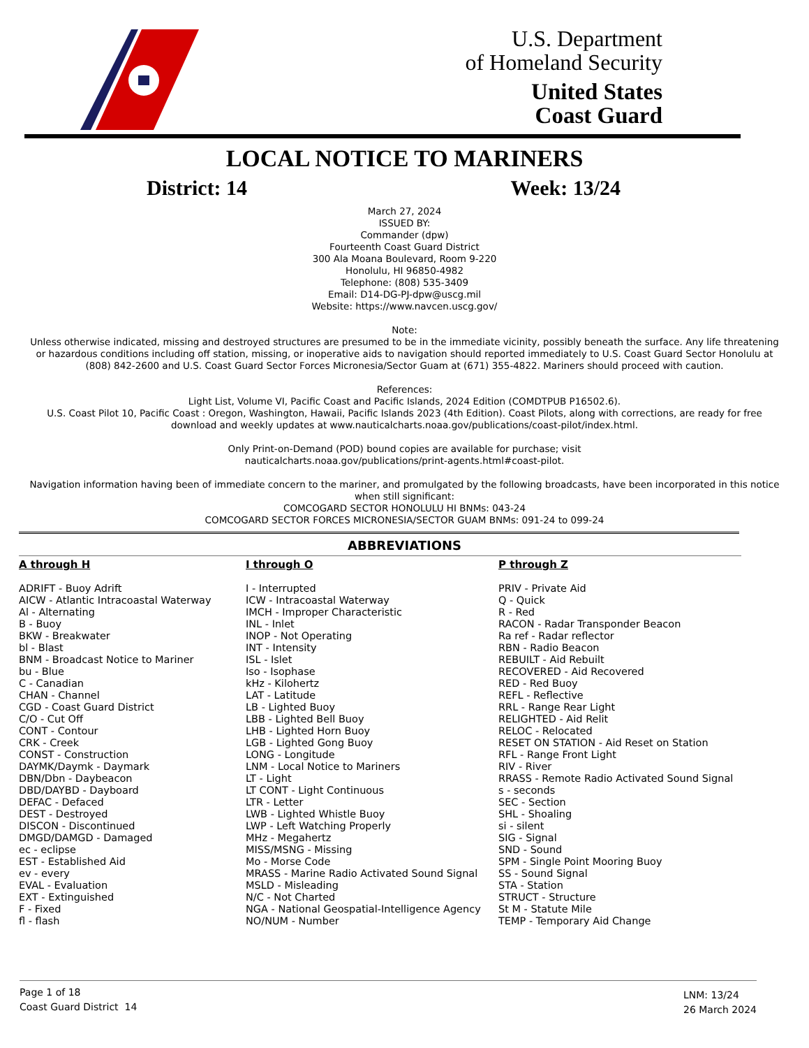U.S. Department
of Homeland Security
United States
Coast Guard
LOCAL NOTICE TO MARINERS
District: 14 Week: 13/24
March 27, 2024
ISSUED BY:
Commander (dpw)
Fourteenth Coast Guard District
300 Ala Moana Boulevard, Room 9-220
Honolulu, HI 96850-4982
Telephone: (808) 535-3409
Email: D14-DG-PJ-dpw@uscg.mil
Website: https://www.navcen.uscg.gov/
Note:
Unless otherwise indicated, missing and destroyed structures are presumed to be in the immediate vicinity, possibly beneath the surface. Any life threatening or hazardous conditions including off station, missing, or inoperative aids to navigation should reported immediately to U.S. Coast Guard Sector Honolulu at (808) 842-2600 and U.S. Coast Guard Sector Forces Micronesia/Sector Guam at (671) 355-4822. Mariners should proceed with caution.
References:
Light List, Volume VI, Pacific Coast and Pacific Islands, 2024 Edition (COMDTPUB P16502.6).
U.S. Coast Pilot 10, Pacific Coast : Oregon, Washington, Hawaii, Pacific Islands 2023 (4th Edition). Coast Pilots, along with corrections, are ready for free download and weekly updates at www.nauticalcharts.noaa.gov/publications/coast-pilot/index.html.
Only Print-on-Demand (POD) bound copies are available for purchase; visit
nauticalcharts.noaa.gov/publications/print-agents.html#coast-pilot.
Navigation information having been of immediate concern to the mariner, and promulgated by the following broadcasts, have been incorporated in this notice when still significant:
COMCOGARD SECTOR HONOLULU HI BNMs: 043-24
COMCOGARD SECTOR FORCES MICRONESIA/SECTOR GUAM BNMs: 091-24 to 099-24
ABBREVIATIONS
A through H
ADRIFT - Buoy Adrift
AICW - Atlantic Intracoastal Waterway
Al - Alternating
B - Buoy
BKW - Breakwater
bl - Blast
BNM - Broadcast Notice to Mariner
bu - Blue
C - Canadian
CHAN - Channel
CGD - Coast Guard District
C/O - Cut Off
CONT - Contour
CRK - Creek
CONST - Construction
DAYMK/Daymk - Daymark
DBN/Dbn - Daybeacon
DBD/DAYBD - Dayboard
DEFAC - Defaced
DEST - Destroyed
DISCON - Discontinued
DMGD/DAMGD - Damaged
ec - eclipse
EST - Established Aid
ev - every
EVAL - Evaluation
EXT - Extinguished
F - Fixed
fl - flash
I through O
I - Interrupted
ICW - Intracoastal Waterway
IMCH - Improper Characteristic
INL - Inlet
INOP - Not Operating
INT - Intensity
ISL - Islet
Iso - Isophase
kHz - Kilohertz
LAT - Latitude
LB - Lighted Buoy
LBB - Lighted Bell Buoy
LHB - Lighted Horn Buoy
LGB - Lighted Gong Buoy
LONG - Longitude
LNM - Local Notice to Mariners
LT - Light
LT CONT - Light Continuous
LTR - Letter
LWB - Lighted Whistle Buoy
LWP - Left Watching Properly
MHz - Megahertz
MISS/MSNG - Missing
Mo - Morse Code
MRASS - Marine Radio Activated Sound Signal
MSLD - Misleading
N/C - Not Charted
NGA - National Geospatial-Intelligence Agency
NO/NUM - Number
P through Z
PRIV - Private Aid
Q - Quick
R - Red
RACON - Radar Transponder Beacon
Ra ref - Radar reflector
RBN - Radio Beacon
REBUILT - Aid Rebuilt
RECOVERED - Aid Recovered
RED - Red Buoy
REFL - Reflective
RRL - Range Rear Light
RELIGHTED - Aid Relit
RELOC - Relocated
RESET ON STATION - Aid Reset on Station
RFL - Range Front Light
RIV - River
RRASS - Remote Radio Activated Sound Signal
s - seconds
SEC - Section
SHL - Shoaling
si - silent
SIG - Signal
SND - Sound
SPM - Single Point Mooring Buoy
SS - Sound Signal
STA - Station
STRUCT - Structure
St M - Statute Mile
TEMP - Temporary Aid Change
Page 1 of 18
Coast Guard District 14
LNM: 13/24
26 March 2024